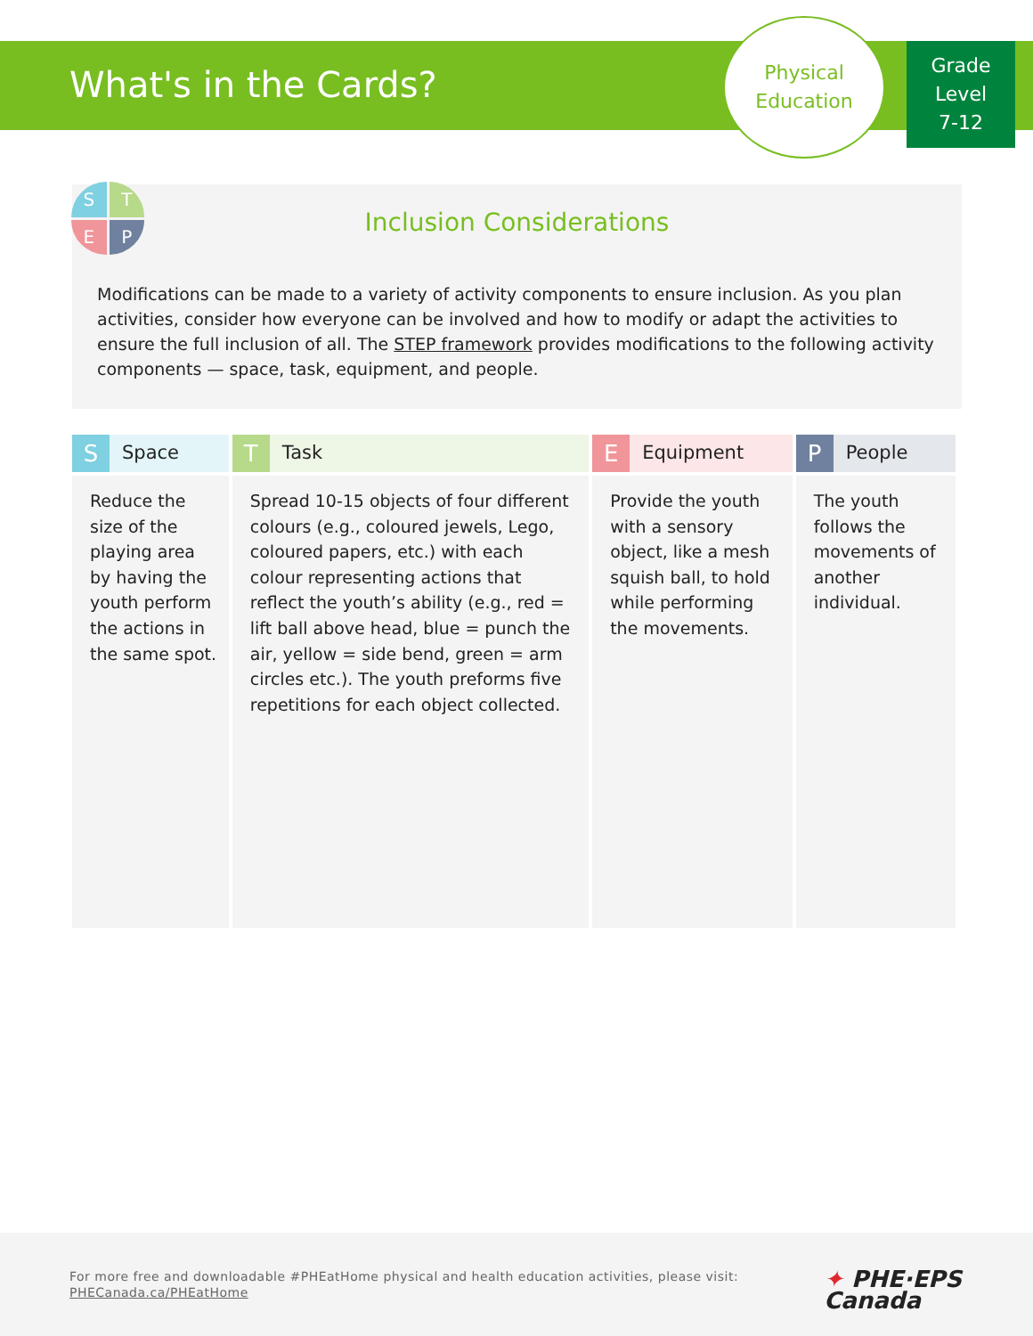What's in the Cards?
Physical
Education
Grade
Level
7-12
Inclusion Considerations
Modifications can be made to a variety of activity components to ensure inclusion. As you plan activities, consider how everyone can be involved and how to modify or adapt the activities to ensure the full inclusion of all. The STEP framework provides modifications to the following activity components — space, task, equipment, and people.
S
T
E
P
| S Space | T Task | E Equipment | P People |
| --- | --- | --- | --- |
| Reduce the size of the playing area by having the youth perform the actions in the same spot. | Spread 10-15 objects of four different colours (e.g., coloured jewels, Lego, coloured papers, etc.) with each colour representing actions that reflect the youth’s ability (e.g., red = lift ball above head, blue = punch the air, yellow = side bend, green = arm circles etc.). The youth preforms five repetitions for each object collected. | Provide the youth with a sensory object, like a mesh squish ball, to hold while performing the movements. | The youth follows the movements of another individual. |
For more free and downloadable #PHEatHome physical and health education activities, please visit:
PHECanada.ca/PHEatHome
✦ PHE·EPS
Canada